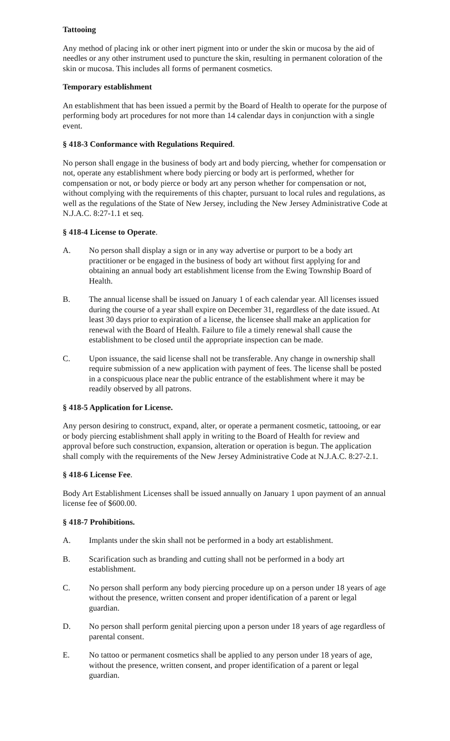Tattooing
Any method of placing ink or other inert pigment into or under the skin or mucosa by the aid of needles or any other instrument used to puncture the skin, resulting in permanent coloration of the skin or mucosa. This includes all forms of permanent cosmetics.
Temporary establishment
An establishment that has been issued a permit by the Board of Health to operate for the purpose of performing body art procedures for not more than 14 calendar days in conjunction with a single event.
§ 418-3 Conformance with Regulations Required.
No person shall engage in the business of body art and body piercing, whether for compensation or not, operate any establishment where body piercing or body art is performed, whether for compensation or not, or body pierce or body art any person whether for compensation or not, without complying with the requirements of this chapter, pursuant to local rules and regulations, as well as the regulations of the State of New Jersey, including the New Jersey Administrative Code at N.J.A.C. 8:27-1.1 et seq.
§ 418-4 License to Operate.
A. No person shall display a sign or in any way advertise or purport to be a body art practitioner or be engaged in the business of body art without first applying for and obtaining an annual body art establishment license from the Ewing Township Board of Health.
B. The annual license shall be issued on January 1 of each calendar year. All licenses issued during the course of a year shall expire on December 31, regardless of the date issued. At least 30 days prior to expiration of a license, the licensee shall make an application for renewal with the Board of Health. Failure to file a timely renewal shall cause the establishment to be closed until the appropriate inspection can be made.
C. Upon issuance, the said license shall not be transferable. Any change in ownership shall require submission of a new application with payment of fees. The license shall be posted in a conspicuous place near the public entrance of the establishment where it may be readily observed by all patrons.
§ 418-5 Application for License.
Any person desiring to construct, expand, alter, or operate a permanent cosmetic, tattooing, or ear or body piercing establishment shall apply in writing to the Board of Health for review and approval before such construction, expansion, alteration or operation is begun. The application shall comply with the requirements of the New Jersey Administrative Code at N.J.A.C. 8:27-2.1.
§ 418-6 License Fee.
Body Art Establishment Licenses shall be issued annually on January 1 upon payment of an annual license fee of $600.00.
§ 418-7 Prohibitions.
A. Implants under the skin shall not be performed in a body art establishment.
B. Scarification such as branding and cutting shall not be performed in a body art establishment.
C. No person shall perform any body piercing procedure up on a person under 18 years of age without the presence, written consent and proper identification of a parent or legal guardian.
D. No person shall perform genital piercing upon a person under 18 years of age regardless of parental consent.
E. No tattoo or permanent cosmetics shall be applied to any person under 18 years of age, without the presence, written consent, and proper identification of a parent or legal guardian.